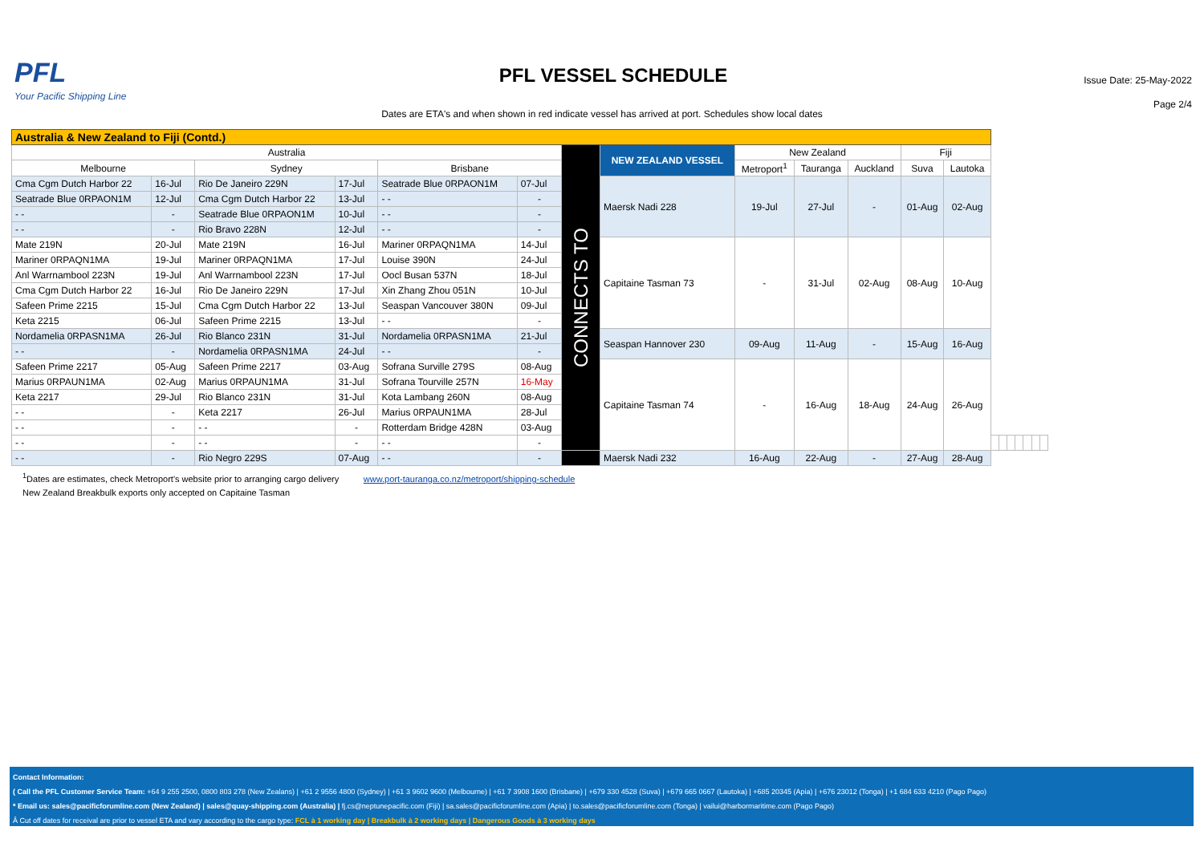PFL
Your Pacific Shipping Line
PFL VESSEL SCHEDULE
Issue Date: 25-May-2022
Page 2/4
Dates are ETA's and when shown in red indicate vessel has arrived at port. Schedules show local dates
| Australia & New Zealand to Fiji (Contd.) | | | | | | | | | | | | | | | | | | | |
| --- | --- | --- | --- | --- | --- | --- | --- | --- | --- | --- | --- | --- | --- | --- | --- | --- | --- | --- | --- |
| Australia | | | | | | CONNECTS TO | NEW ZEALAND VESSEL | New Zealand | | | Fiji | | | | | | | | |
| Melbourne | | Sydney | | Brisbane | | | | Metroport<sup>1</sup> | Tauranga | Auckland | Suva | Lautoka | | | | | | | |
| Cma Cgm Dutch Harbor 22 | 16-Jul | Rio De Janeiro 229N | 17-Jul | Seatrade Blue 0RPAON1M | 07-Jul | | Maersk Nadi 228 | 19-Jul | 27-Jul | - | 01-Aug | 02-Aug | | | | | | | |
| Seatrade Blue 0RPAON1M | 12-Jul | Cma Cgm Dutch Harbor 22 | 13-Jul | - - | - | | | | | | | | | | | | | | |
| - - | - | Seatrade Blue 0RPAON1M | 10-Jul | - - | - | | | | | | | | | | | | | | |
| - - | - | Rio Bravo 228N | 12-Jul | - - | - | | | | | | | | | | | | | | |
| Mate 219N | 20-Jul | Mate 219N | 16-Jul | Mariner 0RPAQN1MA | 14-Jul | | Capitaine Tasman 73 | - | 31-Jul | 02-Aug | 08-Aug | 10-Aug | | | | | | | |
| Mariner 0RPAQN1MA | 19-Jul | Mariner 0RPAQN1MA | 17-Jul | Louise 390N | 24-Jul | | | | | | | | | | | | | | |
| Anl Warrnambool 223N | 19-Jul | Anl Warrnambool 223N | 17-Jul | Oocl Busan 537N | 18-Jul | | | | | | | | | | | | | | |
| Cma Cgm Dutch Harbor 22 | 16-Jul | Rio De Janeiro 229N | 17-Jul | Xin Zhang Zhou 051N | 10-Jul | | | | | | | | | | | | | | |
| Safeen Prime 2215 | 15-Jul | Cma Cgm Dutch Harbor 22 | 13-Jul | Seaspan Vancouver 380N | 09-Jul | | | | | | | | | | | | | | |
| Keta 2215 | 06-Jul | Safeen Prime 2215 | 13-Jul | - - | - | | | | | | | | | | | | | | |
| Nordamelia 0RPASN1MA | 26-Jul | Rio Blanco 231N | 31-Jul | Nordamelia 0RPASN1MA | 21-Jul | | Seaspan Hannover 230 | 09-Aug | 11-Aug | - | 15-Aug | 16-Aug | | | | | | | |
| - - | - | Nordamelia 0RPASN1MA | 24-Jul | - - | - | | | | | | | | | | | | | | |
| Safeen Prime 2217 | 05-Aug | Safeen Prime 2217 | 03-Aug | Sofrana Surville 279S | 08-Aug | | Capitaine Tasman 74 | - | 16-Aug | 18-Aug | 24-Aug | 26-Aug | | | | | | | |
| Marius 0RPAUN1MA | 02-Aug | Marius 0RPAUN1MA | 31-Jul | Sofrana Tourville 257N | 16-May | | | | | | | | | | | | | | |
| Keta 2217 | 29-Jul | Rio Blanco 231N | 31-Jul | Kota Lambang 260N | 08-Aug | | | | | | | | | | | | | | |
| - - | - | Keta 2217 | 26-Jul | Marius 0RPAUN1MA | 28-Jul | | | | | | | | | | | | | | |
| - - | - | - - | - | Rotterdam Bridge 428N | 03-Aug | | | | | | | | | | | | | | |
| - - | - | - - | - | - - | - | | | | | | | | | | | | | | |
| - - | - | Rio Negro 229S | 07-Aug | - - | - | | Maersk Nadi 232 | 16-Aug | 22-Aug | - | 27-Aug | 28-Aug | | | | | | | |
<sup>1</sup> Dates are estimates, check Metroport's website prior to arranging cargo delivery www.port-tauranga.co.nz/metroport/shipping-schedule
New Zealand Breakbulk exports only accepted on Capitaine Tasman
Contact Information:
( Call the PFL Customer Service Team: +64 9 255 2500, 0800 803 278 (New Zealans) | +61 2 9556 4800 (Sydney) | +61 3 9602 9600 (Melbourne) | +61 7 3908 1600 (Brisbane) | +679 330 4528 (Suva) | +679 665 0667 (Lautoka) | +685 20345 (Apia) | +676 23012 (Tonga) | +1 684 633 4210 (Pago Pago)
* Email us: sales@pacificforumline.com (New Zealand) | sales@quay-shipping.com (Australia) | fj.cs@neptunepacific.com (Fiji) | sa.sales@pacificforumline.com (Apia) | to.sales@pacificforumline.com (Tonga) | vailui@harbormaritime.com (Pago Pago)
Â Cut off dates for receival are prior to vessel ETA and vary according to the cargo type: FCL à 1 working day | Breakbulk à 2 working days | Dangerous Goods à 3 working days